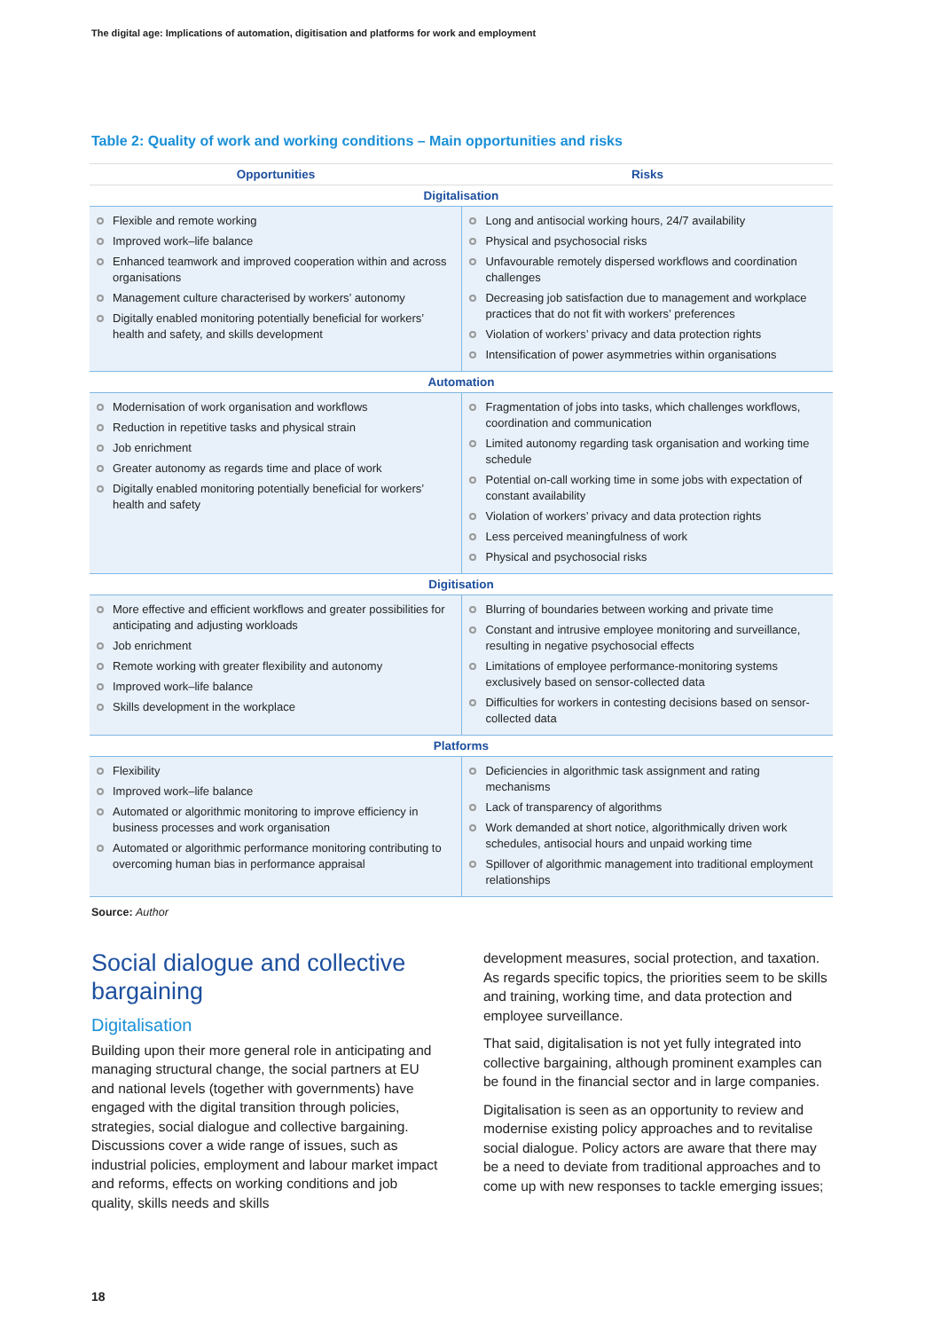The digital age: Implications of automation, digitisation and platforms for work and employment
Table 2: Quality of work and working conditions – Main opportunities and risks
| Opportunities | Risks |
| --- | --- |
| Digitalisation | |
| Flexible and remote working Improved work–life balance Enhanced teamwork and improved cooperation within and across organisations Management culture characterised by workers’ autonomy Digitally enabled monitoring potentially beneficial for workers’ health and safety, and skills development | Long and antisocial working hours, 24/7 availability Physical and psychosocial risks Unfavourable remotely dispersed workflows and coordination challenges Decreasing job satisfaction due to management and workplace practices that do not fit with workers’ preferences Violation of workers’ privacy and data protection rights Intensification of power asymmetries within organisations |
| Automation | |
| Modernisation of work organisation and workflows Reduction in repetitive tasks and physical strain Job enrichment Greater autonomy as regards time and place of work Digitally enabled monitoring potentially beneficial for workers’ health and safety | Fragmentation of jobs into tasks, which challenges workflows, coordination and communication Limited autonomy regarding task organisation and working time schedule Potential on-call working time in some jobs with expectation of constant availability Violation of workers’ privacy and data protection rights Less perceived meaningfulness of work Physical and psychosocial risks |
| Digitisation | |
| More effective and efficient workflows and greater possibilities for anticipating and adjusting workloads Job enrichment Remote working with greater flexibility and autonomy Improved work–life balance Skills development in the workplace | Blurring of boundaries between working and private time Constant and intrusive employee monitoring and surveillance, resulting in negative psychosocial effects Limitations of employee performance-monitoring systems exclusively based on sensor-collected data Difficulties for workers in contesting decisions based on sensor-collected data |
| Platforms | |
| Flexibility Improved work–life balance Automated or algorithmic monitoring to improve efficiency in business processes and work organisation Automated or algorithmic performance monitoring contributing to overcoming human bias in performance appraisal | Deficiencies in algorithmic task assignment and rating mechanisms Lack of transparency of algorithms Work demanded at short notice, algorithmically driven work schedules, antisocial hours and unpaid working time Spillover of algorithmic management into traditional employment relationships |
Source: Author
Social dialogue and collective bargaining
Digitalisation
Building upon their more general role in anticipating and managing structural change, the social partners at EU and national levels (together with governments) have engaged with the digital transition through policies, strategies, social dialogue and collective bargaining. Discussions cover a wide range of issues, such as industrial policies, employment and labour market impact and reforms, effects on working conditions and job quality, skills needs and skills
development measures, social protection, and taxation. As regards specific topics, the priorities seem to be skills and training, working time, and data protection and employee surveillance.
That said, digitalisation is not yet fully integrated into collective bargaining, although prominent examples can be found in the financial sector and in large companies.
Digitalisation is seen as an opportunity to review and modernise existing policy approaches and to revitalise social dialogue. Policy actors are aware that there may be a need to deviate from traditional approaches and to come up with new responses to tackle emerging issues;
18